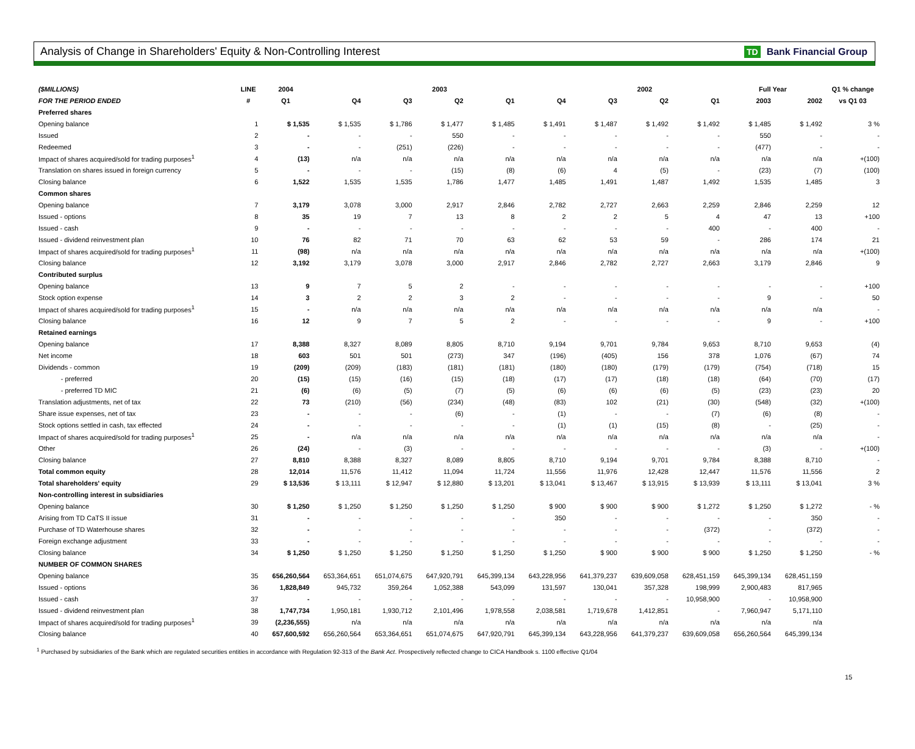Analysis of Change in Shareholders' Equity & Non-Controlling Interest
TD Bank Financial Group
| ($MILLIONS) | LINE | 2004 | | | 2003 | | | | 2002 | | Full Year | | Q1 % change |
| --- | --- | --- | --- | --- | --- | --- | --- | --- | --- | --- | --- | --- | --- |
| FOR THE PERIOD ENDED | # | Q1 | Q4 | Q3 | Q2 | Q1 | Q4 | Q3 | Q2 | Q1 | 2003 | 2002 | vs Q1 03 |
| Preferred shares | | | | | | | | | | | | | |
| Opening balance | 1 | $ 1,535 | $ 1,535 | $ 1,786 | $ 1,477 | $ 1,485 | $ 1,491 | $ 1,487 | $ 1,492 | $ 1,492 | $ 1,485 | $ 1,492 | 3 % |
| Issued | 2 | - | - | - | 550 | - | - | - | - | - | 550 | - | - |
| Redeemed | 3 | - | - | (251) | (226) | - | - | - | - | - | (477) | - | - |
| Impact of shares acquired/sold for trading purposes<sup>1</sup> | 4 | (13) | n/a | n/a | n/a | n/a | n/a | n/a | n/a | n/a | n/a | n/a | +(100) |
| Translation on shares issued in foreign currency | 5 | - | - | - | (15) | (8) | (6) | 4 | (5) | - | (23) | (7) | (100) |
| Closing balance | 6 | 1,522 | 1,535 | 1,535 | 1,786 | 1,477 | 1,485 | 1,491 | 1,487 | 1,492 | 1,535 | 1,485 | 3 |
| Common shares | | | | | | | | | | | | | |
| Opening balance | 7 | 3,179 | 3,078 | 3,000 | 2,917 | 2,846 | 2,782 | 2,727 | 2,663 | 2,259 | 2,846 | 2,259 | 12 |
| Issued - options | 8 | 35 | 19 | 7 | 13 | 8 | 2 | 2 | 5 | 4 | 47 | 13 | +100 |
| Issued - cash | 9 | - | - | - | - | - | - | - | - | 400 | - | 400 | - |
| Issued - dividend reinvestment plan | 10 | 76 | 82 | 71 | 70 | 63 | 62 | 53 | 59 | - | 286 | 174 | 21 |
| Impact of shares acquired/sold for trading purposes<sup>1</sup> | 11 | (98) | n/a | n/a | n/a | n/a | n/a | n/a | n/a | n/a | n/a | n/a | +(100) |
| Closing balance | 12 | 3,192 | 3,179 | 3,078 | 3,000 | 2,917 | 2,846 | 2,782 | 2,727 | 2,663 | 3,179 | 2,846 | 9 |
| Contributed surplus | | | | | | | | | | | | | |
| Opening balance | 13 | 9 | 7 | 5 | 2 | - | - | - | - | - | - | - | +100 |
| Stock option expense | 14 | 3 | 2 | 2 | 3 | 2 | - | - | - | - | 9 | - | 50 |
| Impact of shares acquired/sold for trading purposes<sup>1</sup> | 15 | - | n/a | n/a | n/a | n/a | n/a | n/a | n/a | n/a | n/a | n/a | - |
| Closing balance | 16 | 12 | 9 | 7 | 5 | 2 | - | - | - | - | 9 | - | +100 |
| Retained earnings | | | | | | | | | | | | | |
| Opening balance | 17 | 8,388 | 8,327 | 8,089 | 8,805 | 8,710 | 9,194 | 9,701 | 9,784 | 9,653 | 8,710 | 9,653 | (4) |
| Net income | 18 | 603 | 501 | 501 | (273) | 347 | (196) | (405) | 156 | 378 | 1,076 | (67) | 74 |
| Dividends - common | 19 | (209) | (209) | (183) | (181) | (181) | (180) | (180) | (179) | (179) | (754) | (718) | 15 |
| - preferred | 20 | (15) | (15) | (16) | (15) | (18) | (17) | (17) | (18) | (18) | (64) | (70) | (17) |
| - preferred TD MIC | 21 | (6) | (6) | (5) | (7) | (5) | (6) | (6) | (6) | (5) | (23) | (23) | 20 |
| Translation adjustments, net of tax | 22 | 73 | (210) | (56) | (234) | (48) | (83) | 102 | (21) | (30) | (548) | (32) | +(100) |
| Share issue expenses, net of tax | 23 | - | - | - | (6) | - | (1) | - | - | (7) | (6) | (8) | - |
| Stock options settled in cash, tax effected | 24 | - | - | - | - | - | (1) | (1) | (15) | (8) | - | (25) | - |
| Impact of shares acquired/sold for trading purposes<sup>1</sup> | 25 | - | n/a | n/a | n/a | n/a | n/a | n/a | n/a | n/a | n/a | n/a | - |
| Other | 26 | (24) | - | (3) | - | - | - | - | - | - | (3) | - | +(100) |
| Closing balance | 27 | 8,810 | 8,388 | 8,327 | 8,089 | 8,805 | 8,710 | 9,194 | 9,701 | 9,784 | 8,388 | 8,710 | - |
| Total common equity | 28 | 12,014 | 11,576 | 11,412 | 11,094 | 11,724 | 11,556 | 11,976 | 12,428 | 12,447 | 11,576 | 11,556 | 2 |
| Total shareholders' equity | 29 | $ 13,536 | $ 13,111 | $ 12,947 | $ 12,880 | $ 13,201 | $ 13,041 | $ 13,467 | $ 13,915 | $ 13,939 | $ 13,111 | $ 13,041 | 3 % |
| Non-controlling interest in subsidiaries | | | | | | | | | | | | | |
| Opening balance | 30 | $ 1,250 | $ 1,250 | $ 1,250 | $ 1,250 | $ 1,250 | $ 900 | $ 900 | $ 900 | $ 1,272 | $ 1,250 | $ 1,272 | - % |
| Arising from TD CaTS II issue | 31 | - | - | - | - | - | 350 | - | - | - | - | 350 | - |
| Purchase of TD Waterhouse shares | 32 | - | - | - | - | - | - | - | - | (372) | - | (372) | - |
| Foreign exchange adjustment | 33 | - | - | - | - | - | - | - | - | - | - | - | - |
| Closing balance | 34 | $ 1,250 | $ 1,250 | $ 1,250 | $ 1,250 | $ 1,250 | $ 1,250 | $ 900 | $ 900 | $ 900 | $ 1,250 | $ 1,250 | - % |
| NUMBER OF COMMON SHARES | | | | | | | | | | | | | |
| Opening balance | 35 | 656,260,564 | 653,364,651 | 651,074,675 | 647,920,791 | 645,399,134 | 643,228,956 | 641,379,237 | 639,609,058 | 628,451,159 | 645,399,134 | 628,451,159 | |
| Issued - options | 36 | 1,828,849 | 945,732 | 359,264 | 1,052,388 | 543,099 | 131,597 | 130,041 | 357,328 | 198,999 | 2,900,483 | 817,965 | |
| Issued - cash | 37 | - | - | - | - | - | - | - | - | 10,958,900 | - | 10,958,900 | |
| Issued - dividend reinvestment plan | 38 | 1,747,734 | 1,950,181 | 1,930,712 | 2,101,496 | 1,978,558 | 2,038,581 | 1,719,678 | 1,412,851 | - | 7,960,947 | 5,171,110 | |
| Impact of shares acquired/sold for trading purposes<sup>1</sup> | 39 | (2,236,555) | n/a | n/a | n/a | n/a | n/a | n/a | n/a | n/a | n/a | n/a | |
| Closing balance | 40 | 657,600,592 | 656,260,564 | 653,364,651 | 651,074,675 | 647,920,791 | 645,399,134 | 643,228,956 | 641,379,237 | 639,609,058 | 656,260,564 | 645,399,134 | |
<sup>1</sup> Purchased by subsidiaries of the Bank which are regulated securities entities in accordance with Regulation 92-313 of the Bank Act. Prospectively reflected change to CICA Handbook s. 1100 effective Q1/04
15